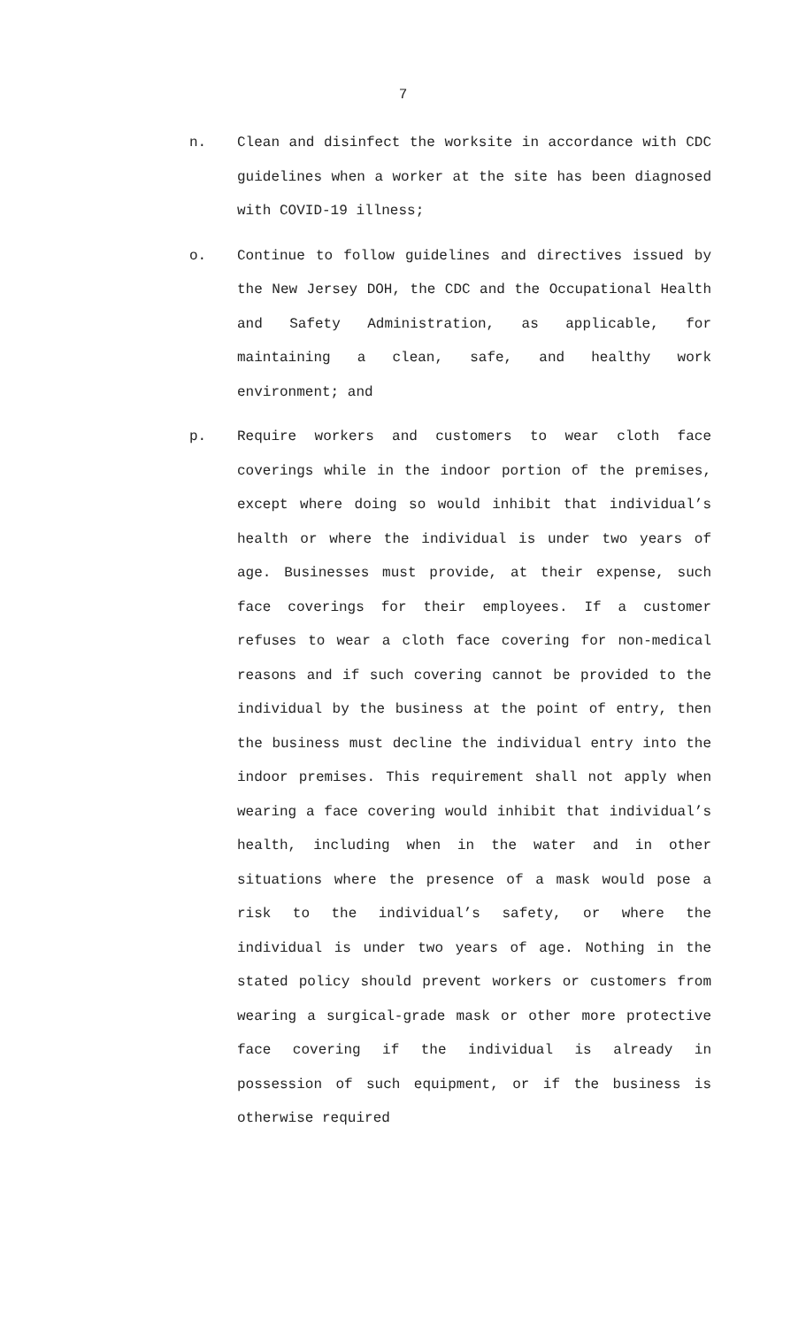7
n. Clean and disinfect the worksite in accordance with CDC guidelines when a worker at the site has been diagnosed with COVID-19 illness;
o. Continue to follow guidelines and directives issued by the New Jersey DOH, the CDC and the Occupational Health and Safety Administration, as applicable, for maintaining a clean, safe, and healthy work environment; and
p. Require workers and customers to wear cloth face coverings while in the indoor portion of the premises, except where doing so would inhibit that individual’s health or where the individual is under two years of age. Businesses must provide, at their expense, such face coverings for their employees. If a customer refuses to wear a cloth face covering for non-medical reasons and if such covering cannot be provided to the individual by the business at the point of entry, then the business must decline the individual entry into the indoor premises. This requirement shall not apply when wearing a face covering would inhibit that individual’s health, including when in the water and in other situations where the presence of a mask would pose a risk to the individual’s safety, or where the individual is under two years of age. Nothing in the stated policy should prevent workers or customers from wearing a surgical-grade mask or other more protective face covering if the individual is already in possession of such equipment, or if the business is otherwise required